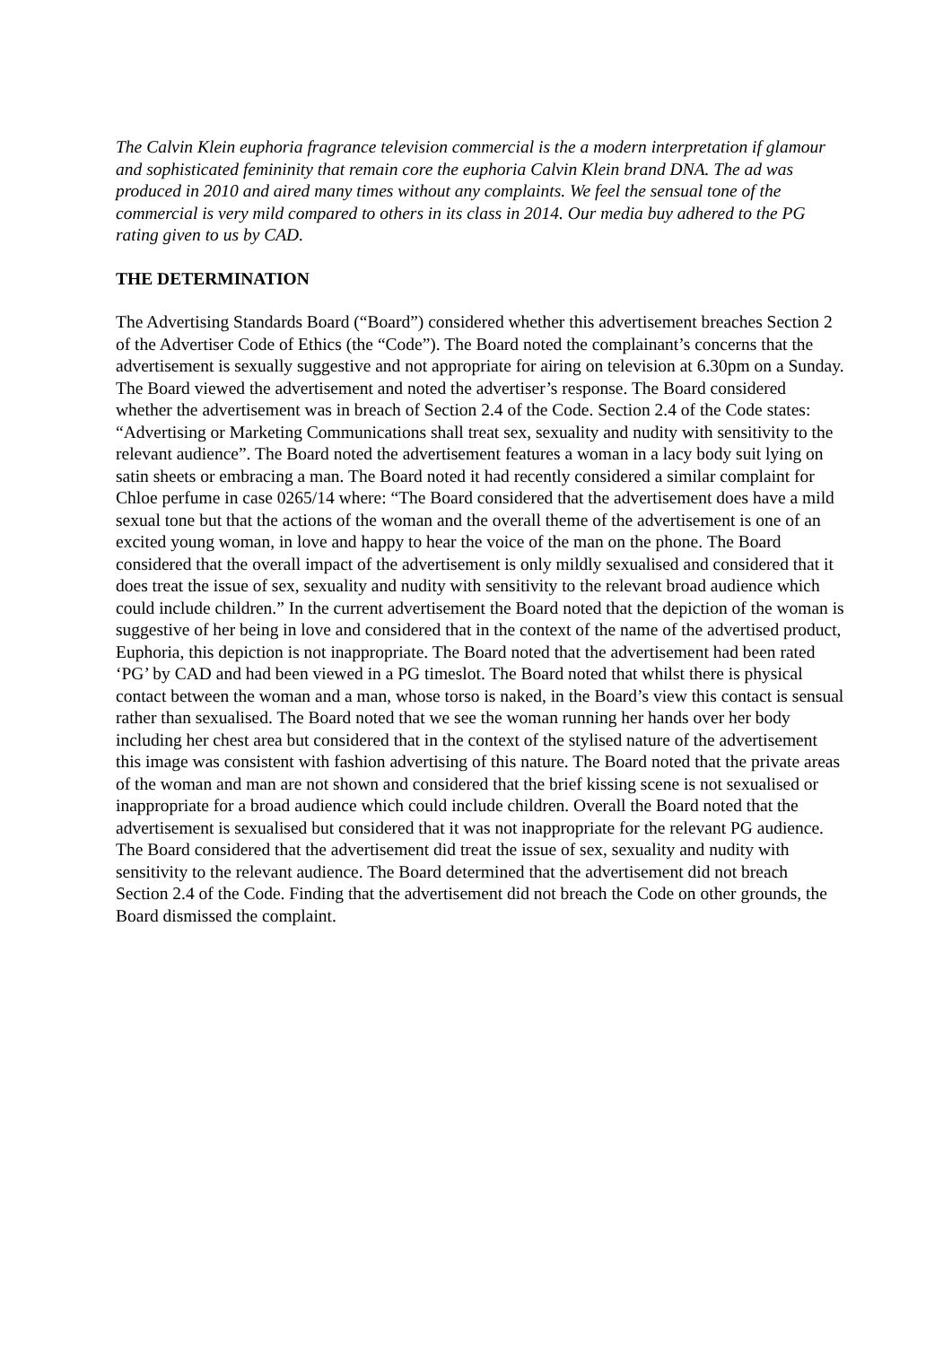The Calvin Klein euphoria fragrance television commercial is the a modern interpretation if glamour and sophisticated femininity that remain core the euphoria Calvin Klein brand DNA. The ad was produced in 2010 and aired many times without any complaints. We feel the sensual tone of the commercial is very mild compared to others in its class in 2014. Our media buy adhered to the PG rating given to us by CAD.
THE DETERMINATION
The Advertising Standards Board (“Board”) considered whether this advertisement breaches Section 2 of the Advertiser Code of Ethics (the “Code”). The Board noted the complainant’s concerns that the advertisement is sexually suggestive and not appropriate for airing on television at 6.30pm on a Sunday. The Board viewed the advertisement and noted the advertiser’s response. The Board considered whether the advertisement was in breach of Section 2.4 of the Code. Section 2.4 of the Code states: “Advertising or Marketing Communications shall treat sex, sexuality and nudity with sensitivity to the relevant audience”. The Board noted the advertisement features a woman in a lacy body suit lying on satin sheets or embracing a man. The Board noted it had recently considered a similar complaint for Chloe perfume in case 0265/14 where: “The Board considered that the advertisement does have a mild sexual tone but that the actions of the woman and the overall theme of the advertisement is one of an excited young woman, in love and happy to hear the voice of the man on the phone. The Board considered that the overall impact of the advertisement is only mildly sexualised and considered that it does treat the issue of sex, sexuality and nudity with sensitivity to the relevant broad audience which could include children.” In the current advertisement the Board noted that the depiction of the woman is suggestive of her being in love and considered that in the context of the name of the advertised product, Euphoria, this depiction is not inappropriate. The Board noted that the advertisement had been rated ‘PG’ by CAD and had been viewed in a PG timeslot. The Board noted that whilst there is physical contact between the woman and a man, whose torso is naked, in the Board’s view this contact is sensual rather than sexualised. The Board noted that we see the woman running her hands over her body including her chest area but considered that in the context of the stylised nature of the advertisement this image was consistent with fashion advertising of this nature. The Board noted that the private areas of the woman and man are not shown and considered that the brief kissing scene is not sexualised or inappropriate for a broad audience which could include children. Overall the Board noted that the advertisement is sexualised but considered that it was not inappropriate for the relevant PG audience.
The Board considered that the advertisement did treat the issue of sex, sexuality and nudity with sensitivity to the relevant audience. The Board determined that the advertisement did not breach Section 2.4 of the Code. Finding that the advertisement did not breach the Code on other grounds, the Board dismissed the complaint.